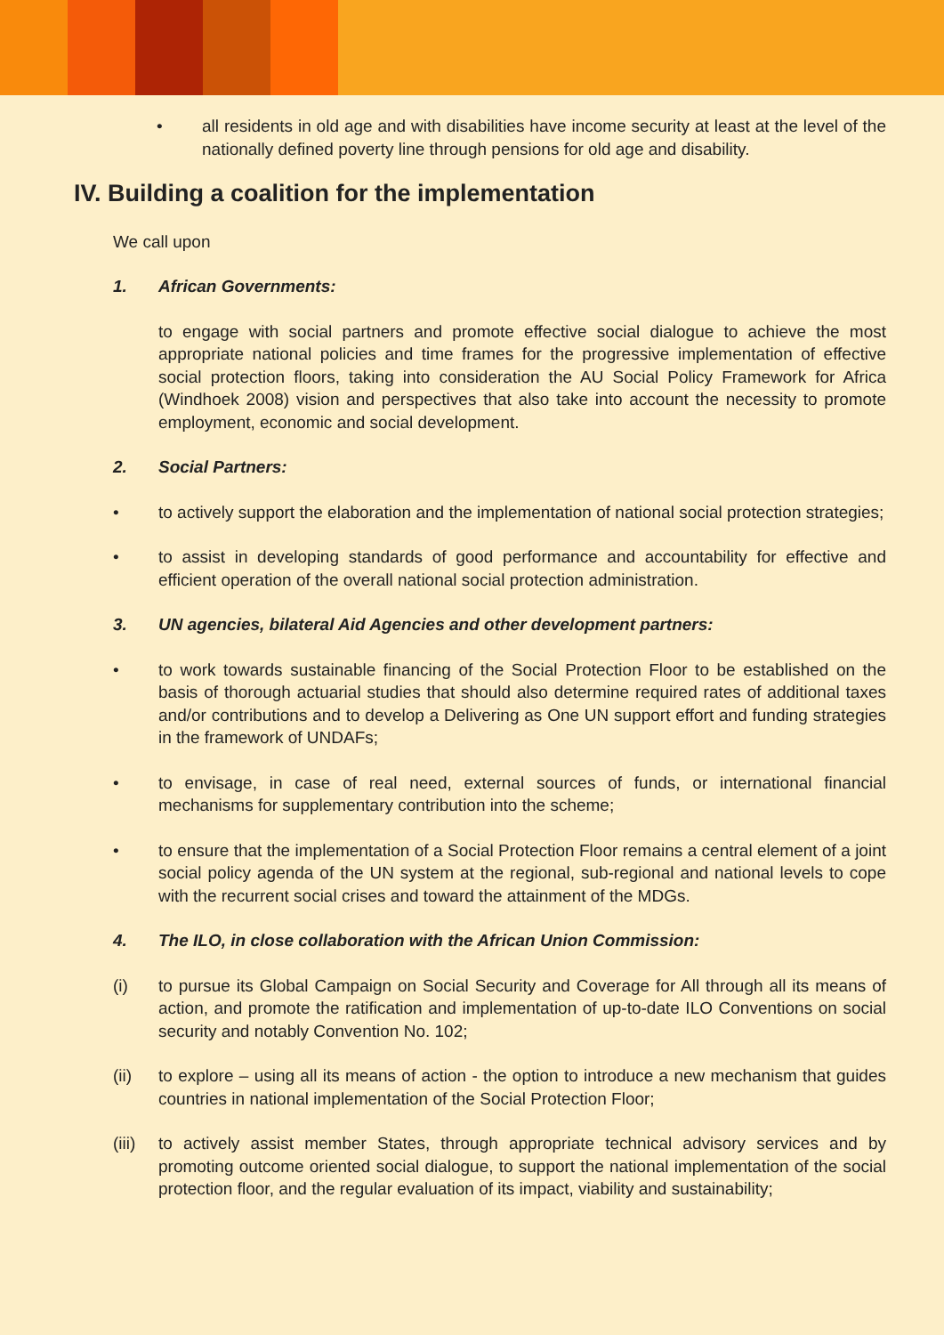• all residents in old age and with disabilities have income security at least at the level of the nationally defined poverty line through pensions for old age and disability.
IV. Building a coalition for the implementation
We call upon
1. African Governments:
to engage with social partners and promote effective social dialogue to achieve the most appropriate national policies and time frames for the progressive implementation of effective social protection floors, taking into consideration the AU Social Policy Framework for Africa (Windhoek 2008) vision and perspectives that also take into account the necessity to promote employment, economic and social development.
2. Social Partners:
• to actively support the elaboration and the implementation of national social protection strategies;
• to assist in developing standards of good performance and accountability for effective and efficient operation of the overall national social protection administration.
3. UN agencies, bilateral Aid Agencies and other development partners:
• to work towards sustainable financing of the Social Protection Floor to be established on the basis of thorough actuarial studies that should also determine required rates of additional taxes and/or contributions and to develop a Delivering as One UN support effort and funding strategies in the framework of UNDAFs;
• to envisage, in case of real need, external sources of funds, or international financial mechanisms for supplementary contribution into the scheme;
• to ensure that the implementation of a Social Protection Floor remains a central element of a joint social policy agenda of the UN system at the regional, sub-regional and national levels to cope with the recurrent social crises and toward the attainment of the MDGs.
4. The ILO, in close collaboration with the African Union Commission:
(i) to pursue its Global Campaign on Social Security and Coverage for All through all its means of action, and promote the ratification and implementation of up-to-date ILO Conventions on social security and notably Convention No. 102;
(ii) to explore – using all its means of action - the option to introduce a new mechanism that guides countries in national implementation of the Social Protection Floor;
(iii)
to actively assist member States, through appropriate technical advisory services and by promoting outcome oriented social dialogue, to support the national implementation of the social protection floor, and the regular evaluation of its impact, viability and sustainability;